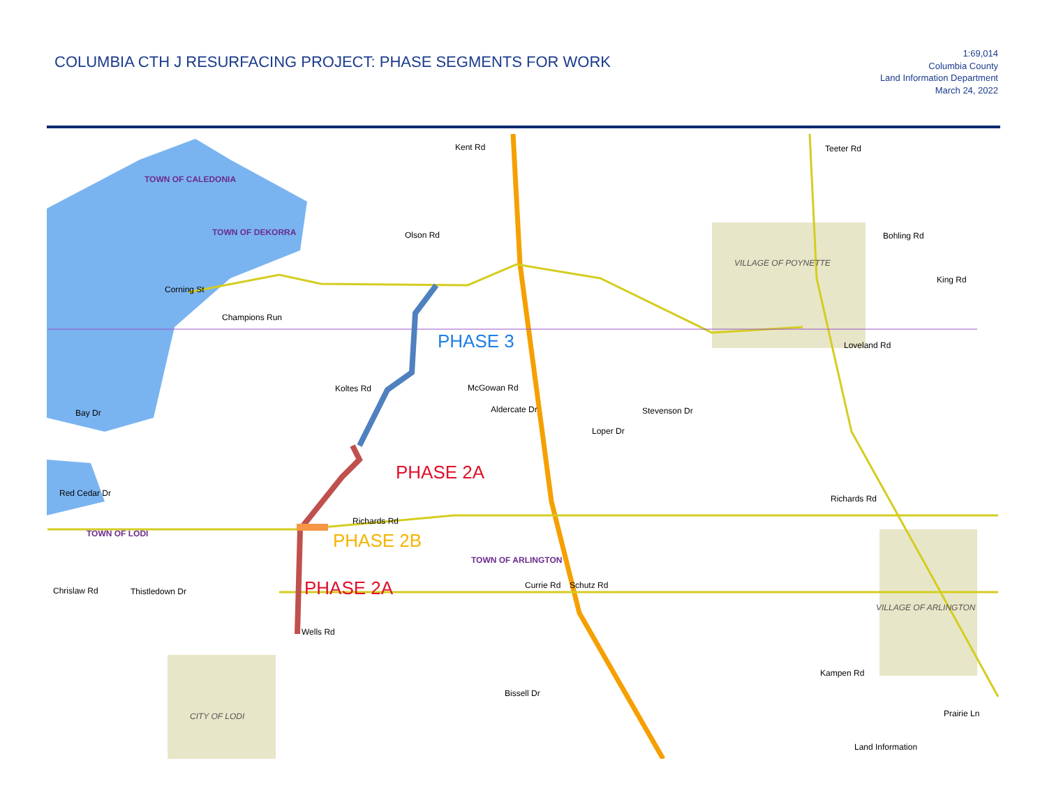COLUMBIA CTH J RESURFACING PROJECT: PHASE SEGMENTS FOR WORK
1:69,014
Columbia County
Land Information Department
March 24, 2022
Kent Rd
TOWN OF CALEDONIA
TOWN OF DEKORRA
Olson Rd
Corning St
Champions Run
VILLAGE OF POYNETTE
Teeter Rd
Bohling Rd
King Rd
Loveland Rd
Koltes Rd
McGowan Rd
Aldercate Dr
Stevenson Dr
Loper Dr
PHASE 3
PHASE 2A
PHASE 2B
PHASE 2A
TOWN OF LODI
Richards Rd
Richards Rd
TOWN OF ARLINGTON
Chrislaw Rd
Thistledown Dr
Currie Rd
Schutz Rd
Wells Rd
VILLAGE OF ARLINGTON
Kampen Rd
Bissell Dr
CITY OF LODI
Prairie Ln
Land Information
Bay Dr
Red Cedar Dr